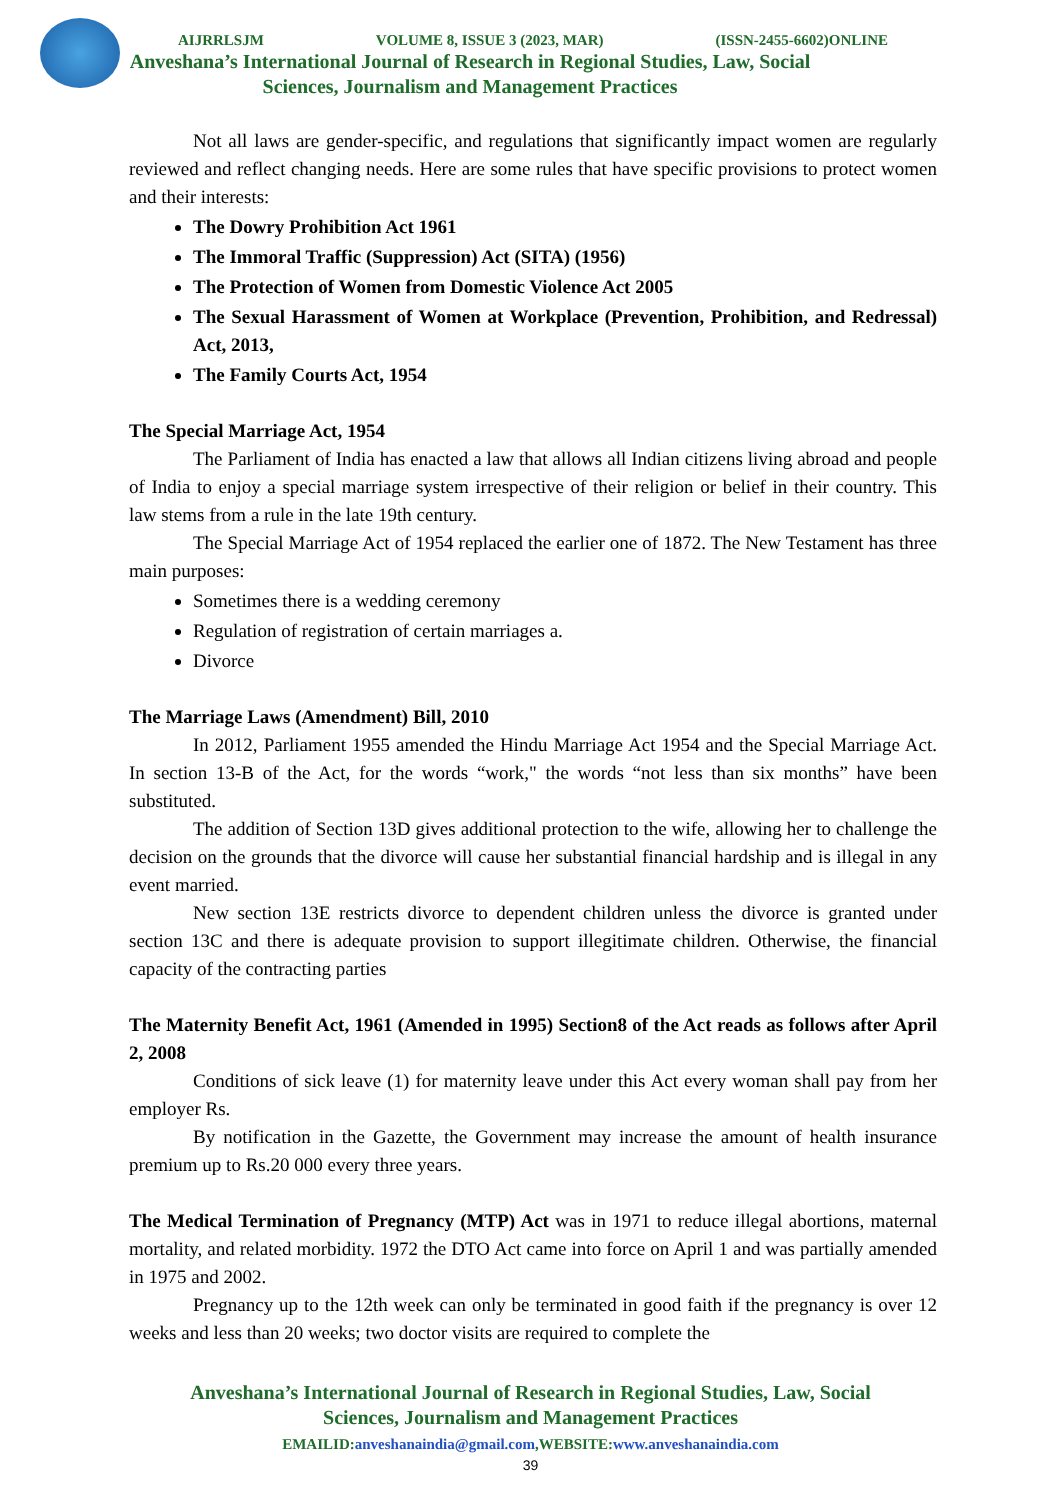AIJRRLSJM VOLUME 8, ISSUE 3 (2023, MAR) (ISSN-2455-6602)ONLINE
Anveshana’s International Journal of Research in Regional Studies, Law, Social Sciences, Journalism and Management Practices
Not all laws are gender-specific, and regulations that significantly impact women are regularly reviewed and reflect changing needs. Here are some rules that have specific provisions to protect women and their interests:
The Dowry Prohibition Act 1961
The Immoral Traffic (Suppression) Act (SITA) (1956)
The Protection of Women from Domestic Violence Act 2005
The Sexual Harassment of Women at Workplace (Prevention, Prohibition, and Redressal) Act, 2013,
The Family Courts Act, 1954
The Special Marriage Act, 1954
The Parliament of India has enacted a law that allows all Indian citizens living abroad and people of India to enjoy a special marriage system irrespective of their religion or belief in their country. This law stems from a rule in the late 19th century.
The Special Marriage Act of 1954 replaced the earlier one of 1872. The New Testament has three main purposes:
Sometimes there is a wedding ceremony
Regulation of registration of certain marriages a.
Divorce
The Marriage Laws (Amendment) Bill, 2010
In 2012, Parliament 1955 amended the Hindu Marriage Act 1954 and the Special Marriage Act. In section 13-B of the Act, for the words “work," the words “not less than six months” have been substituted.
The addition of Section 13D gives additional protection to the wife, allowing her to challenge the decision on the grounds that the divorce will cause her substantial financial hardship and is illegal in any event married.
New section 13E restricts divorce to dependent children unless the divorce is granted under section 13C and there is adequate provision to support illegitimate children. Otherwise, the financial capacity of the contracting parties
The Maternity Benefit Act, 1961 (Amended in 1995) Section8 of the Act reads as follows after April 2, 2008
Conditions of sick leave (1) for maternity leave under this Act every woman shall pay from her employer Rs.
By notification in the Gazette, the Government may increase the amount of health insurance premium up to Rs.20 000 every three years.
The Medical Termination of Pregnancy (MTP) Act was in 1971 to reduce illegal abortions, maternal mortality, and related morbidity. 1972 the DTO Act came into force on April 1 and was partially amended in 1975 and 2002.
Pregnancy up to the 12th week can only be terminated in good faith if the pregnancy is over 12 weeks and less than 20 weeks; two doctor visits are required to complete the
Anveshana’s International Journal of Research in Regional Studies, Law, Social Sciences, Journalism and Management Practices
EMAILID:anveshanaindia@gmail.com,WEBSITE:www.anveshanaindia.com
39